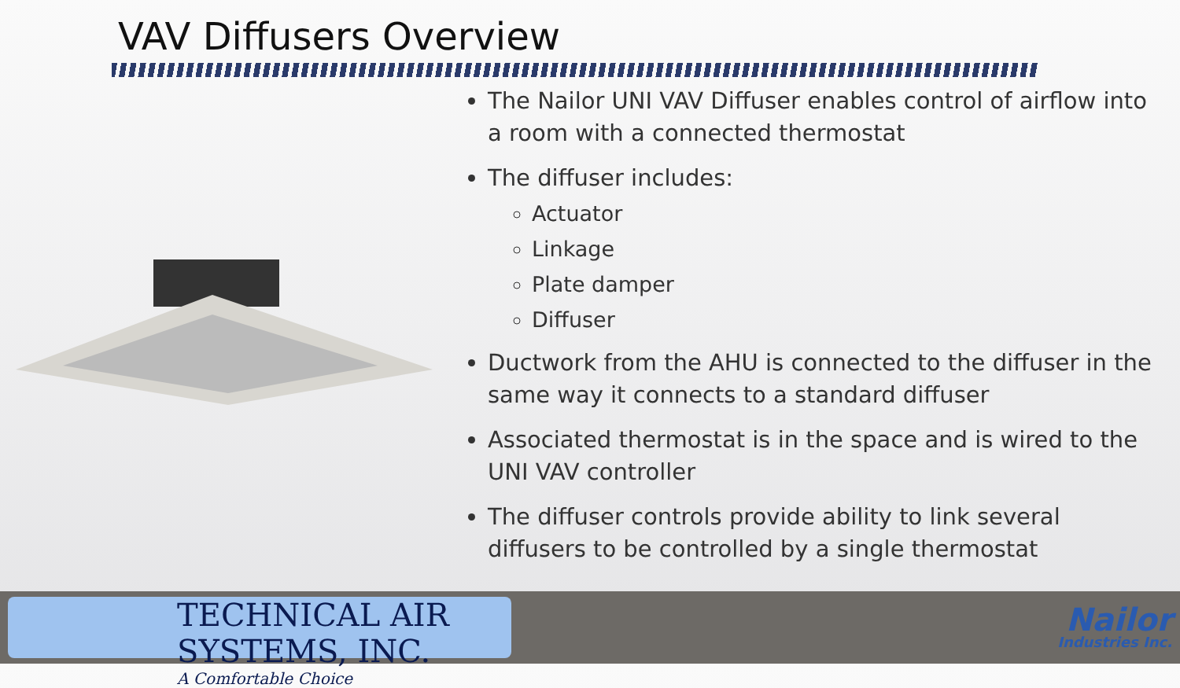VAV Diffusers Overview
The Nailor UNI VAV Diffuser enables control of airflow into a room with a connected thermostat
The diffuser includes:
Actuator
Linkage
Plate damper
Diffuser
Ductwork from the AHU is connected to the diffuser in the same way it connects to a standard diffuser
Associated thermostat is in the space and is wired to the UNI VAV controller
The diffuser controls provide ability to link several diffusers to be controlled by a single thermostat
TECHNICAL AIR SYSTEMS, INC.
A Comfortable Choice
Nailor
Industries Inc.